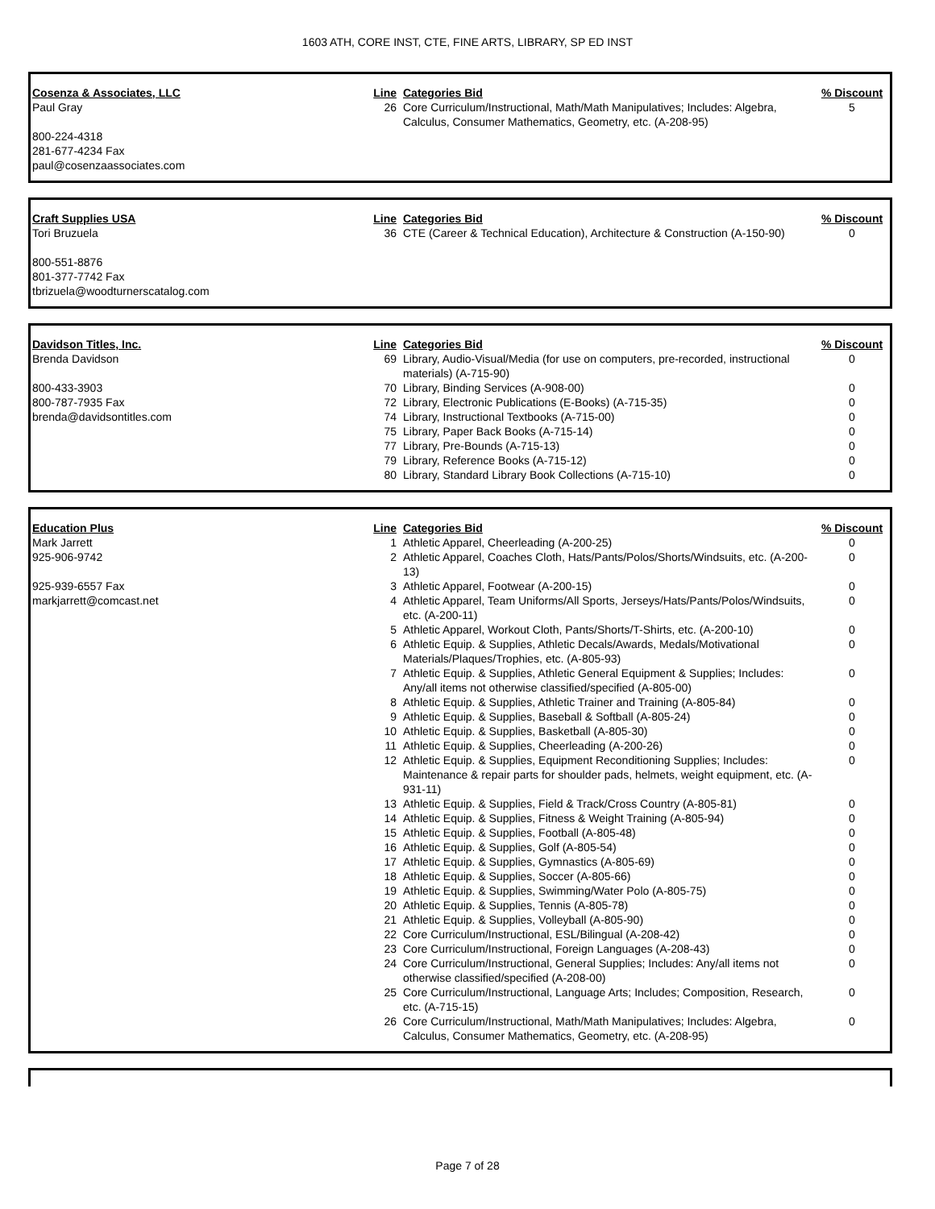1603 ATH, CORE INST, CTE, FINE ARTS, LIBRARY, SP ED INST
| Cosenza & Associates, LLC | Line | Categories Bid | % Discount |
| --- | --- | --- | --- |
| Paul Gray 800-224-4318 281-677-4234 Fax paul@cosenzaassociates.com | 26 | Core Curriculum/Instructional, Math/Math Manipulatives; Includes: Algebra, Calculus, Consumer Mathematics, Geometry, etc. (A-208-95) | 5 |
| Craft Supplies USA | Line | Categories Bid | % Discount |
| --- | --- | --- | --- |
| Tori Bruzuela 800-551-8876 801-377-7742 Fax tbrizuela@woodturnerscatalog.com | 36 | CTE (Career & Technical Education), Architecture & Construction (A-150-90) | 0 |
| Davidson Titles, Inc. | Line | Categories Bid | % Discount |
| --- | --- | --- | --- |
| Brenda Davidson | 69 | Library, Audio-Visual/Media (for use on computers, pre-recorded, instructional materials) (A-715-90) | 0 |
| 800-433-3903 | 70 | Library, Binding Services (A-908-00) | 0 |
| 800-787-7935 Fax | 72 | Library, Electronic Publications (E-Books) (A-715-35) | 0 |
| brenda@davidsontitles.com | 74 | Library, Instructional Textbooks (A-715-00) | 0 |
| | 75 | Library, Paper Back Books (A-715-14) | 0 |
| | 77 | Library, Pre-Bounds (A-715-13) | 0 |
| | 79 | Library, Reference Books (A-715-12) | 0 |
| | 80 | Library, Standard Library Book Collections (A-715-10) | 0 |
| Education Plus | Line | Categories Bid | % Discount |
| --- | --- | --- | --- |
| Mark Jarrett | 1 | Athletic Apparel, Cheerleading (A-200-25) | 0 |
| 925-906-9742 | 2 | Athletic Apparel, Coaches Cloth, Hats/Pants/Polos/Shorts/Windsuits, etc. (A-200-13) | 0 |
| 925-939-6557 Fax | 3 | Athletic Apparel, Footwear (A-200-15) | 0 |
| markjarrett@comcast.net | 4 | Athletic Apparel, Team Uniforms/All Sports, Jerseys/Hats/Pants/Polos/Windsuits, etc. (A-200-11) | 0 |
| | 5 | Athletic Apparel, Workout Cloth, Pants/Shorts/T-Shirts, etc. (A-200-10) | 0 |
| | 6 | Athletic Equip. & Supplies, Athletic Decals/Awards, Medals/Motivational Materials/Plaques/Trophies, etc. (A-805-93) | 0 |
| | 7 | Athletic Equip. & Supplies, Athletic General Equipment & Supplies; Includes: Any/all items not otherwise classified/specified (A-805-00) | 0 |
| | 8 | Athletic Equip. & Supplies, Athletic Trainer and Training (A-805-84) | 0 |
| | 9 | Athletic Equip. & Supplies, Baseball & Softball (A-805-24) | 0 |
| | 10 | Athletic Equip. & Supplies, Basketball (A-805-30) | 0 |
| | 11 | Athletic Equip. & Supplies, Cheerleading (A-200-26) | 0 |
| | 12 | Athletic Equip. & Supplies, Equipment Reconditioning Supplies; Includes: Maintenance & repair parts for shoulder pads, helmets, weight equipment, etc. (A-931-11) | 0 |
| | 13 | Athletic Equip. & Supplies, Field & Track/Cross Country (A-805-81) | 0 |
| | 14 | Athletic Equip. & Supplies, Fitness & Weight Training (A-805-94) | 0 |
| | 15 | Athletic Equip. & Supplies, Football (A-805-48) | 0 |
| | 16 | Athletic Equip. & Supplies, Golf (A-805-54) | 0 |
| | 17 | Athletic Equip. & Supplies, Gymnastics (A-805-69) | 0 |
| | 18 | Athletic Equip. & Supplies, Soccer (A-805-66) | 0 |
| | 19 | Athletic Equip. & Supplies, Swimming/Water Polo (A-805-75) | 0 |
| | 20 | Athletic Equip. & Supplies, Tennis (A-805-78) | 0 |
| | 21 | Athletic Equip. & Supplies, Volleyball (A-805-90) | 0 |
| | 22 | Core Curriculum/Instructional, ESL/Bilingual (A-208-42) | 0 |
| | 23 | Core Curriculum/Instructional, Foreign Languages (A-208-43) | 0 |
| | 24 | Core Curriculum/Instructional, General Supplies; Includes: Any/all items not otherwise classified/specified (A-208-00) | 0 |
| | 25 | Core Curriculum/Instructional, Language Arts; Includes; Composition, Research, etc. (A-715-15) | 0 |
| | 26 | Core Curriculum/Instructional, Math/Math Manipulatives; Includes: Algebra, Calculus, Consumer Mathematics, Geometry, etc. (A-208-95) | 0 |
Page 7 of 28